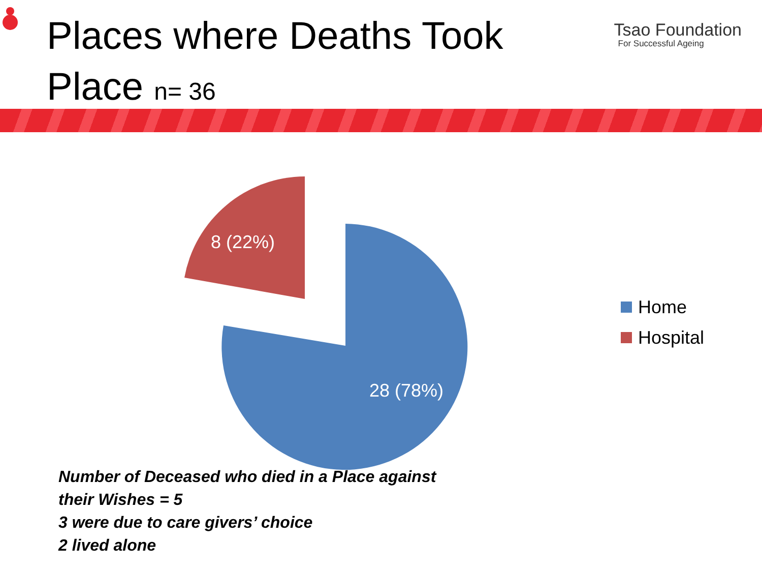Places where Deaths Took Place n= 36
Tsao Foundation
For Successful Ageing
8 (22%)
28 (78%)
Home
Hospital
Number of Deceased who died in a Place against their Wishes = 5
3 were due to care givers’ choice
2 lived alone